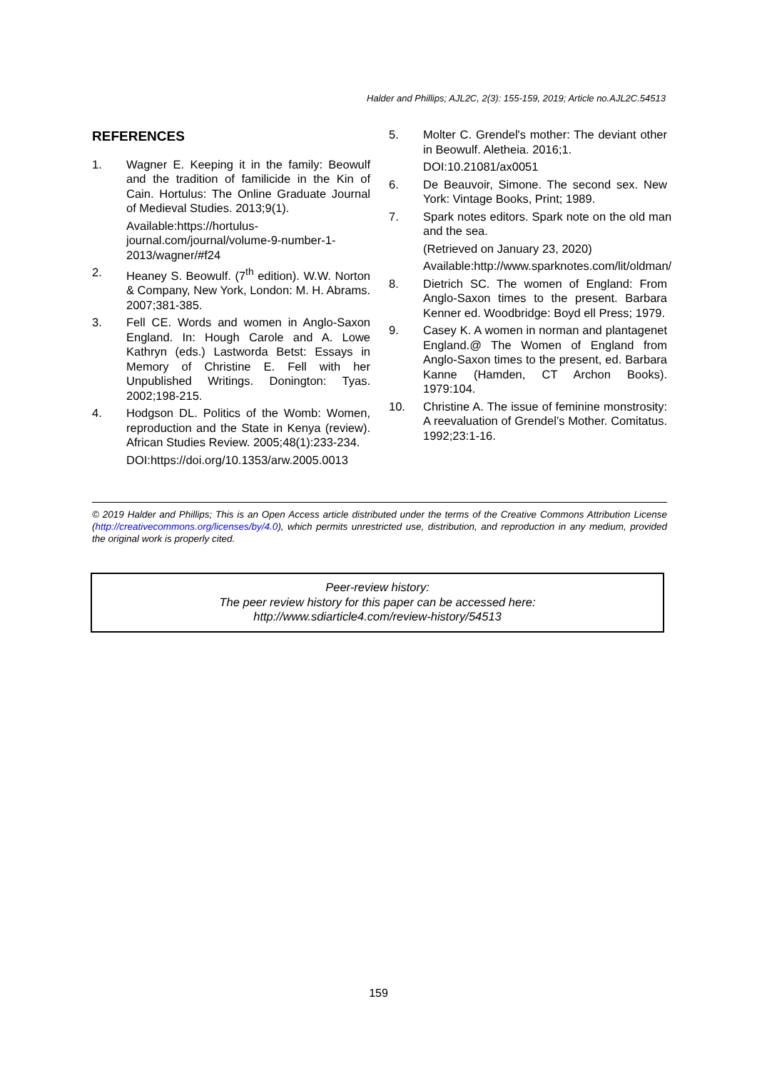Halder and Phillips; AJL2C, 2(3): 155-159, 2019; Article no.AJL2C.54513
REFERENCES
1. Wagner E. Keeping it in the family: Beowulf and the tradition of familicide in the Kin of Cain. Hortulus: The Online Graduate Journal of Medieval Studies. 2013;9(1).
Available:https://hortulus-journal.com/journal/volume-9-number-1-2013/wagner/#f24
2. Heaney S. Beowulf. (7<sup>th</sup> edition). W.W. Norton & Company, New York, London: M. H. Abrams. 2007;381-385.
3. Fell CE. Words and women in Anglo-Saxon England. In: Hough Carole and A. Lowe Kathryn (eds.) Lastworda Betst: Essays in Memory of Christine E. Fell with her Unpublished Writings. Donington: Tyas. 2002;198-215.
4. Hodgson DL. Politics of the Womb: Women, reproduction and the State in Kenya (review). African Studies Review. 2005;48(1):233-234.
DOI:https://doi.org/10.1353/arw.2005.0013
5. Molter C. Grendel's mother: The deviant other in Beowulf. Aletheia. 2016;1.
DOI:10.21081/ax0051
6. De Beauvoir, Simone. The second sex. New York: Vintage Books, Print; 1989.
7. Spark notes editors. Spark note on the old man and the sea.
(Retrieved on January 23, 2020)
Available:http://www.sparknotes.com/lit/oldman/
8. Dietrich SC. The women of England: From Anglo-Saxon times to the present. Barbara Kenner ed. Woodbridge: Boyd ell Press; 1979.
9. Casey K. A women in norman and plantagenet England.@ The Women of England from Anglo-Saxon times to the present, ed. Barbara Kanne (Hamden, CT Archon Books). 1979:104.
10. Christine A. The issue of feminine monstrosity: A reevaluation of Grendel’s Mother. Comitatus. 1992;23:1-16.
© 2019 Halder and Phillips; This is an Open Access article distributed under the terms of the Creative Commons Attribution License (http://creativecommons.org/licenses/by/4.0), which permits unrestricted use, distribution, and reproduction in any medium, provided the original work is properly cited.
Peer-review history:
The peer review history for this paper can be accessed here:
http://www.sdiarticle4.com/review-history/54513
159